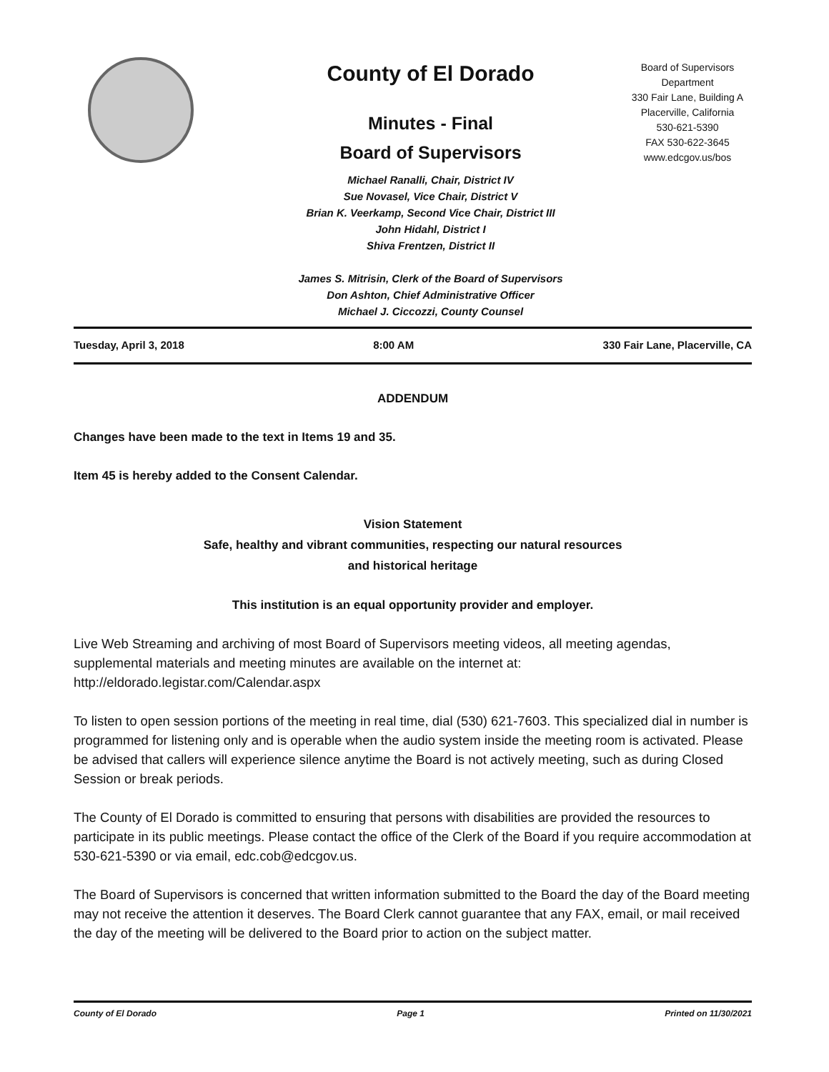County of El Dorado
Minutes - Final
Board of Supervisors
Michael Ranalli, Chair, District IV
Sue Novasel, Vice Chair, District V
Brian K. Veerkamp, Second Vice Chair, District III
John Hidahl, District I
Shiva Frentzen, District II
James S. Mitrisin, Clerk of the Board of Supervisors
Don Ashton, Chief Administrative Officer
Michael J. Ciccozzi, County Counsel
Board of Supervisors Department
330 Fair Lane, Building A
Placerville, California
530-621-5390
FAX 530-622-3645
www.edcgov.us/bos
Tuesday, April 3, 2018 8:00 AM 330 Fair Lane, Placerville, CA
ADDENDUM
Changes have been made to the text in Items 19 and 35.
Item 45 is hereby added to the Consent Calendar.
Vision Statement
Safe, healthy and vibrant communities, respecting our natural resources
and historical heritage
This institution is an equal opportunity provider and employer.
Live Web Streaming and archiving of most Board of Supervisors meeting videos, all meeting agendas, supplemental materials and meeting minutes are available on the internet at: http://eldorado.legistar.com/Calendar.aspx
To listen to open session portions of the meeting in real time, dial (530) 621-7603. This specialized dial in number is programmed for listening only and is operable when the audio system inside the meeting room is activated. Please be advised that callers will experience silence anytime the Board is not actively meeting, such as during Closed Session or break periods.
The County of El Dorado is committed to ensuring that persons with disabilities are provided the resources to participate in its public meetings. Please contact the office of the Clerk of the Board if you require accommodation at 530-621-5390 or via email, edc.cob@edcgov.us.
The Board of Supervisors is concerned that written information submitted to the Board the day of the Board meeting may not receive the attention it deserves. The Board Clerk cannot guarantee that any FAX, email, or mail received the day of the meeting will be delivered to the Board prior to action on the subject matter.
County of El Dorado Page 1 Printed on 11/30/2021